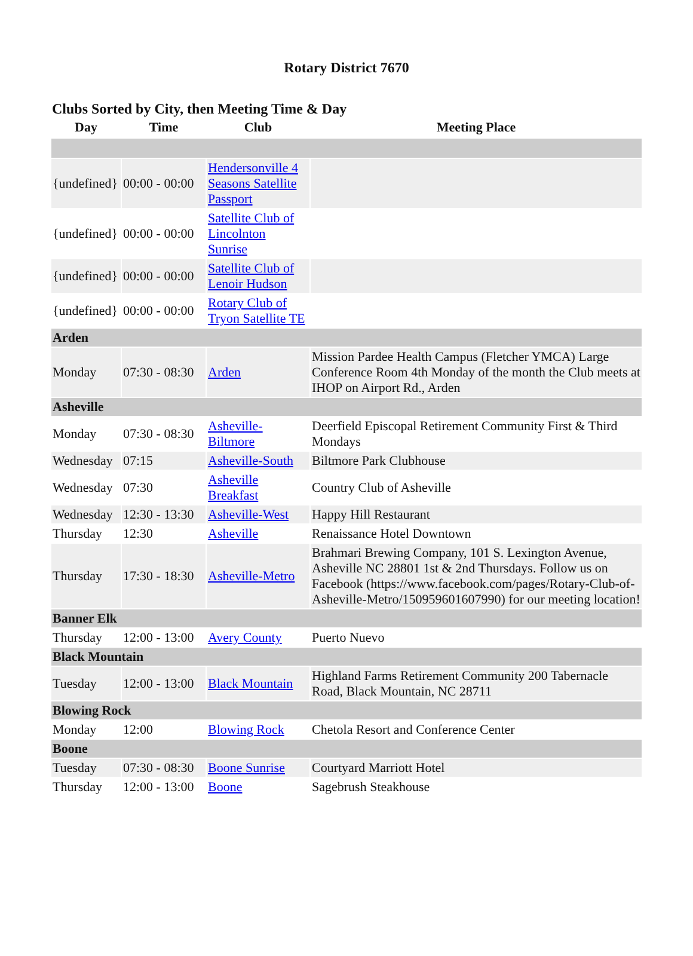Rotary District 7670
Clubs Sorted by City, then Meeting Time & Day
| Day | Time | Club | Meeting Place |
| --- | --- | --- | --- |
| {undefined} | 00:00 - 00:00 | Hendersonville 4 Seasons Satellite Passport | |
| {undefined} | 00:00 - 00:00 | Satellite Club of Lincolnton Sunrise | |
| {undefined} | 00:00 - 00:00 | Satellite Club of Lenoir Hudson | |
| {undefined} | 00:00 - 00:00 | Rotary Club of Tryon Satellite TE | |
| Arden | | | |
| Monday | 07:30 - 08:30 | Arden | Mission Pardee Health Campus (Fletcher YMCA) Large Conference Room 4th Monday of the month the Club meets at IHOP on Airport Rd., Arden |
| Asheville | | | |
| Monday | 07:30 - 08:30 | Asheville-Biltmore | Deerfield Episcopal Retirement Community First & Third Mondays |
| Wednesday | 07:15 | Asheville-South | Biltmore Park Clubhouse |
| Wednesday | 07:30 | Asheville Breakfast | Country Club of Asheville |
| Wednesday | 12:30 - 13:30 | Asheville-West | Happy Hill Restaurant |
| Thursday | 12:30 | Asheville | Renaissance Hotel Downtown |
| Thursday | 17:30 - 18:30 | Asheville-Metro | Brahmari Brewing Company, 101 S. Lexington Avenue, Asheville NC 28801 1st & 2nd Thursdays. Follow us on Facebook (https://www.facebook.com/pages/Rotary-Club-of-Asheville-Metro/150959601607990) for our meeting location! |
| Banner Elk | | | |
| Thursday | 12:00 - 13:00 | Avery County | Puerto Nuevo |
| Black Mountain | | | |
| Tuesday | 12:00 - 13:00 | Black Mountain | Highland Farms Retirement Community 200 Tabernacle Road, Black Mountain, NC 28711 |
| Blowing Rock | | | |
| Monday | 12:00 | Blowing Rock | Chetola Resort and Conference Center |
| Boone | | | |
| Tuesday | 07:30 - 08:30 | Boone Sunrise | Courtyard Marriott Hotel |
| Thursday | 12:00 - 13:00 | Boone | Sagebrush Steakhouse |